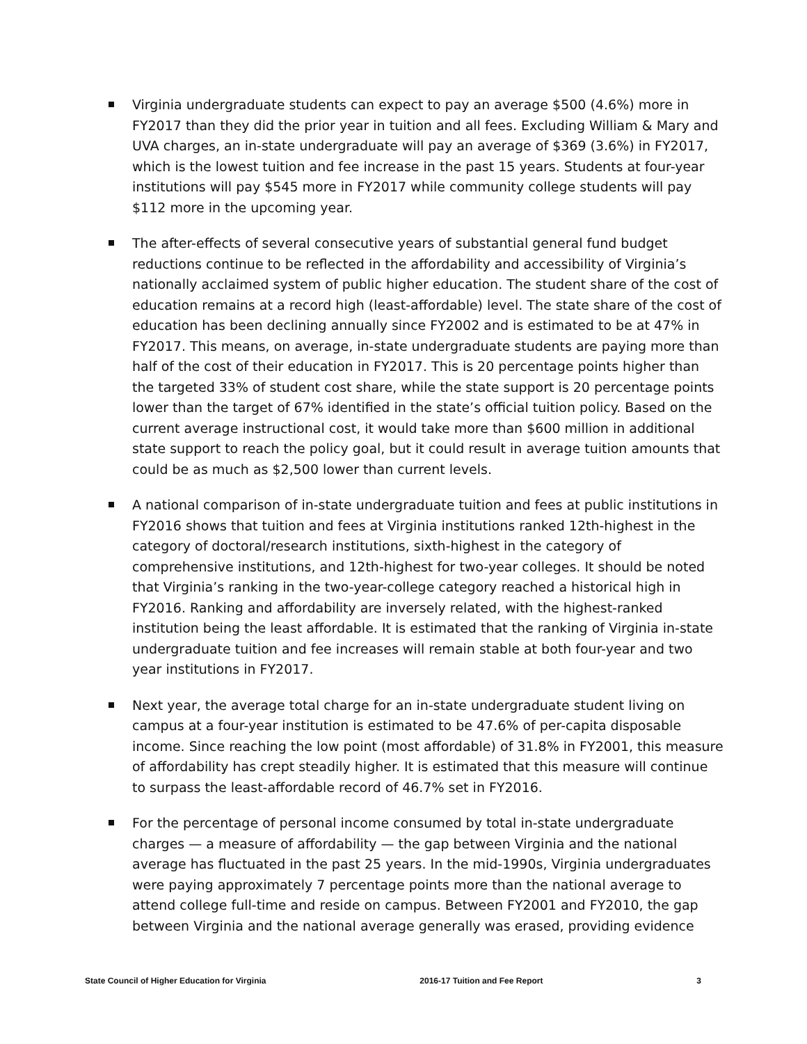Virginia undergraduate students can expect to pay an average $500 (4.6%) more in FY2017 than they did the prior year in tuition and all fees. Excluding William & Mary and UVA charges, an in-state undergraduate will pay an average of $369 (3.6%) in FY2017, which is the lowest tuition and fee increase in the past 15 years. Students at four-year institutions will pay $545 more in FY2017 while community college students will pay $112 more in the upcoming year.
The after-effects of several consecutive years of substantial general fund budget reductions continue to be reflected in the affordability and accessibility of Virginia’s nationally acclaimed system of public higher education. The student share of the cost of education remains at a record high (least-affordable) level. The state share of the cost of education has been declining annually since FY2002 and is estimated to be at 47% in FY2017. This means, on average, in-state undergraduate students are paying more than half of the cost of their education in FY2017. This is 20 percentage points higher than the targeted 33% of student cost share, while the state support is 20 percentage points lower than the target of 67% identified in the state’s official tuition policy. Based on the current average instructional cost, it would take more than $600 million in additional state support to reach the policy goal, but it could result in average tuition amounts that could be as much as $2,500 lower than current levels.
A national comparison of in-state undergraduate tuition and fees at public institutions in FY2016 shows that tuition and fees at Virginia institutions ranked 12th-highest in the category of doctoral/research institutions, sixth-highest in the category of comprehensive institutions, and 12th-highest for two-year colleges. It should be noted that Virginia’s ranking in the two-year-college category reached a historical high in FY2016. Ranking and affordability are inversely related, with the highest-ranked institution being the least affordable. It is estimated that the ranking of Virginia in-state undergraduate tuition and fee increases will remain stable at both four-year and two year institutions in FY2017.
Next year, the average total charge for an in-state undergraduate student living on campus at a four-year institution is estimated to be 47.6% of per-capita disposable income. Since reaching the low point (most affordable) of 31.8% in FY2001, this measure of affordability has crept steadily higher. It is estimated that this measure will continue to surpass the least-affordable record of 46.7% set in FY2016.
For the percentage of personal income consumed by total in-state undergraduate charges — a measure of affordability — the gap between Virginia and the national average has fluctuated in the past 25 years. In the mid-1990s, Virginia undergraduates were paying approximately 7 percentage points more than the national average to attend college full-time and reside on campus. Between FY2001 and FY2010, the gap between Virginia and the national average generally was erased, providing evidence
State Council of Higher Education for Virginia 2016-17 Tuition and Fee Report 3